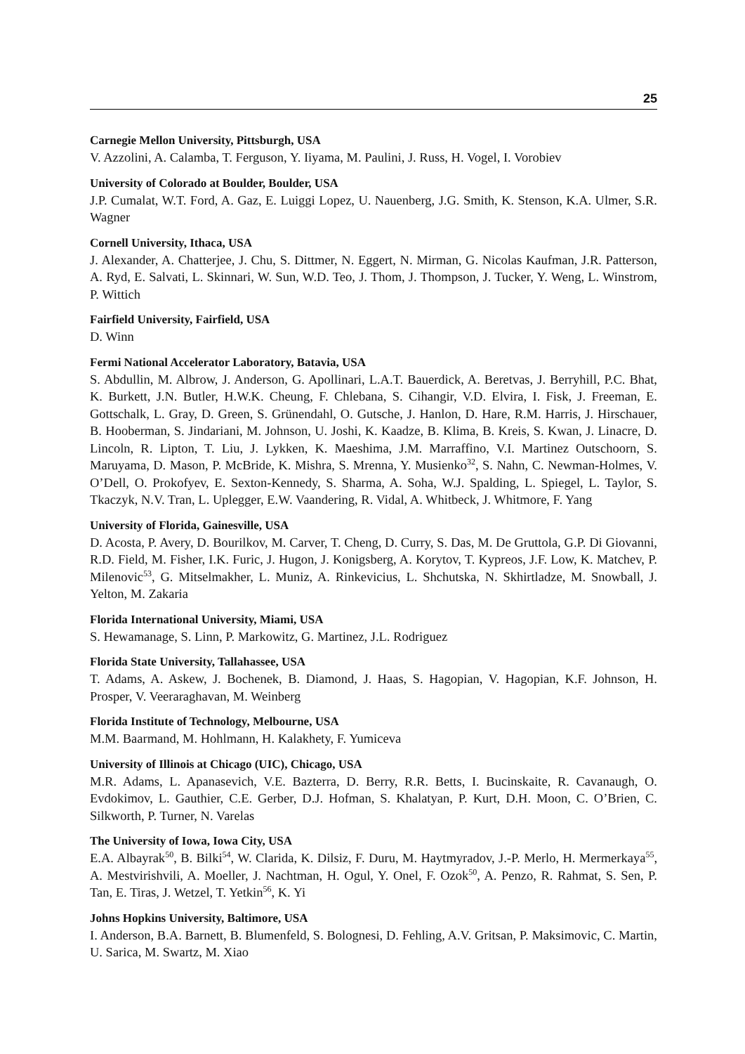25
Carnegie Mellon University, Pittsburgh, USA
V. Azzolini, A. Calamba, T. Ferguson, Y. Iiyama, M. Paulini, J. Russ, H. Vogel, I. Vorobiev
University of Colorado at Boulder, Boulder, USA
J.P. Cumalat, W.T. Ford, A. Gaz, E. Luiggi Lopez, U. Nauenberg, J.G. Smith, K. Stenson, K.A. Ulmer, S.R. Wagner
Cornell University, Ithaca, USA
J. Alexander, A. Chatterjee, J. Chu, S. Dittmer, N. Eggert, N. Mirman, G. Nicolas Kaufman, J.R. Patterson, A. Ryd, E. Salvati, L. Skinnari, W. Sun, W.D. Teo, J. Thom, J. Thompson, J. Tucker, Y. Weng, L. Winstrom, P. Wittich
Fairfield University, Fairfield, USA
D. Winn
Fermi National Accelerator Laboratory, Batavia, USA
S. Abdullin, M. Albrow, J. Anderson, G. Apollinari, L.A.T. Bauerdick, A. Beretvas, J. Berryhill, P.C. Bhat, K. Burkett, J.N. Butler, H.W.K. Cheung, F. Chlebana, S. Cihangir, V.D. Elvira, I. Fisk, J. Freeman, E. Gottschalk, L. Gray, D. Green, S. Grünendahl, O. Gutsche, J. Hanlon, D. Hare, R.M. Harris, J. Hirschauer, B. Hooberman, S. Jindariani, M. Johnson, U. Joshi, K. Kaadze, B. Klima, B. Kreis, S. Kwan, J. Linacre, D. Lincoln, R. Lipton, T. Liu, J. Lykken, K. Maeshima, J.M. Marraffino, V.I. Martinez Outschoorn, S. Maruyama, D. Mason, P. McBride, K. Mishra, S. Mrenna, Y. Musienko<sup>32</sup>, S. Nahn, C. Newman-Holmes, V. O’Dell, O. Prokofyev, E. Sexton-Kennedy, S. Sharma, A. Soha, W.J. Spalding, L. Spiegel, L. Taylor, S. Tkaczyk, N.V. Tran, L. Uplegger, E.W. Vaandering, R. Vidal, A. Whitbeck, J. Whitmore, F. Yang
University of Florida, Gainesville, USA
D. Acosta, P. Avery, D. Bourilkov, M. Carver, T. Cheng, D. Curry, S. Das, M. De Gruttola, G.P. Di Giovanni, R.D. Field, M. Fisher, I.K. Furic, J. Hugon, J. Konigsberg, A. Korytov, T. Kypreos, J.F. Low, K. Matchev, P. Milenovic<sup>53</sup>, G. Mitselmakher, L. Muniz, A. Rinkevicius, L. Shchutska, N. Skhirtladze, M. Snowball, J. Yelton, M. Zakaria
Florida International University, Miami, USA
S. Hewamanage, S. Linn, P. Markowitz, G. Martinez, J.L. Rodriguez
Florida State University, Tallahassee, USA
T. Adams, A. Askew, J. Bochenek, B. Diamond, J. Haas, S. Hagopian, V. Hagopian, K.F. Johnson, H. Prosper, V. Veeraraghavan, M. Weinberg
Florida Institute of Technology, Melbourne, USA
M.M. Baarmand, M. Hohlmann, H. Kalakhety, F. Yumiceva
University of Illinois at Chicago (UIC), Chicago, USA
M.R. Adams, L. Apanasevich, V.E. Bazterra, D. Berry, R.R. Betts, I. Bucinskaite, R. Cavanaugh, O. Evdokimov, L. Gauthier, C.E. Gerber, D.J. Hofman, S. Khalatyan, P. Kurt, D.H. Moon, C. O’Brien, C. Silkworth, P. Turner, N. Varelas
The University of Iowa, Iowa City, USA
E.A. Albayrak<sup>50</sup>, B. Bilki<sup>54</sup>, W. Clarida, K. Dilsiz, F. Duru, M. Haytmyradov, J.-P. Merlo, H. Mermerkaya<sup>55</sup>, A. Mestvirishvili, A. Moeller, J. Nachtman, H. Ogul, Y. Onel, F. Ozok<sup>50</sup>, A. Penzo, R. Rahmat, S. Sen, P. Tan, E. Tiras, J. Wetzel, T. Yetkin<sup>56</sup>, K. Yi
Johns Hopkins University, Baltimore, USA
I. Anderson, B.A. Barnett, B. Blumenfeld, S. Bolognesi, D. Fehling, A.V. Gritsan, P. Maksimovic, C. Martin, U. Sarica, M. Swartz, M. Xiao